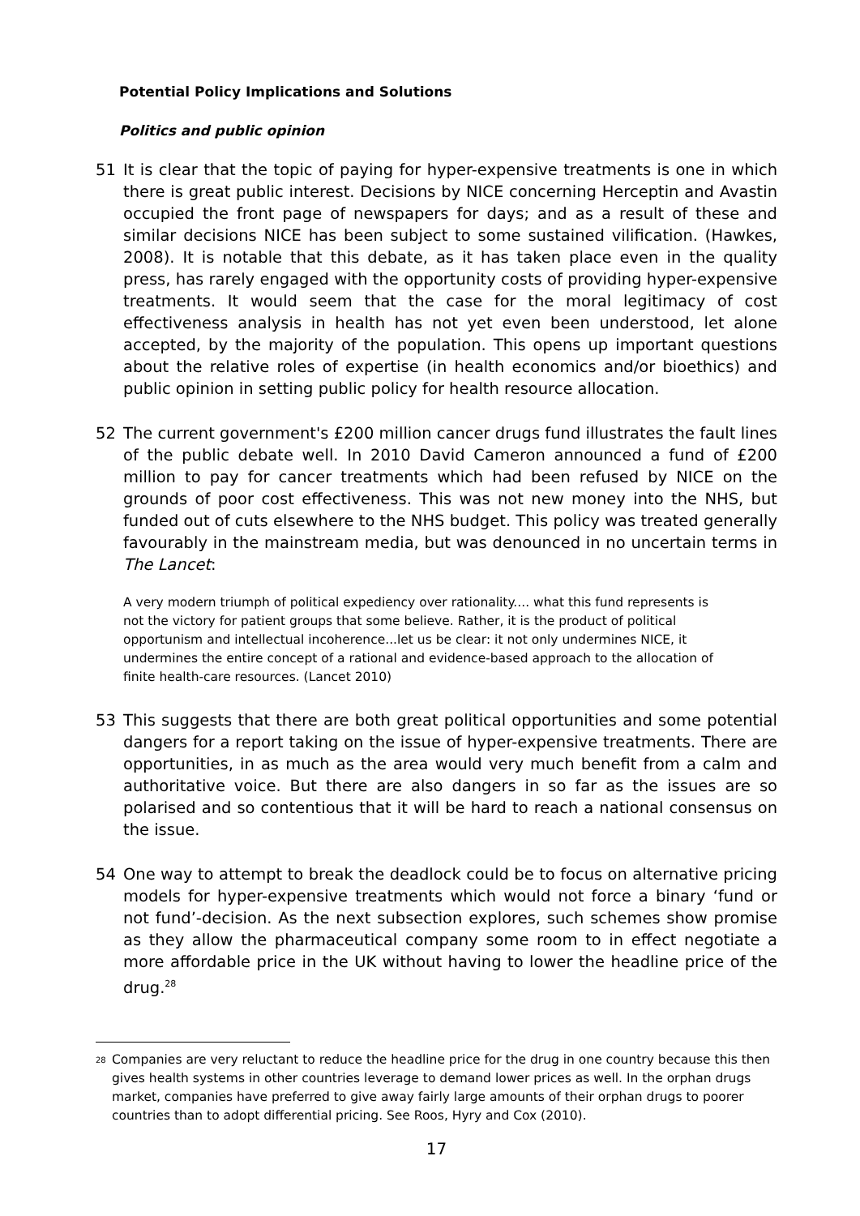Potential Policy Implications and Solutions
Politics and public opinion
51 It is clear that the topic of paying for hyper-expensive treatments is one in which there is great public interest. Decisions by NICE concerning Herceptin and Avastin occupied the front page of newspapers for days; and as a result of these and similar decisions NICE has been subject to some sustained vilification. (Hawkes, 2008). It is notable that this debate, as it has taken place even in the quality press, has rarely engaged with the opportunity costs of providing hyper-expensive treatments. It would seem that the case for the moral legitimacy of cost effectiveness analysis in health has not yet even been understood, let alone accepted, by the majority of the population. This opens up important questions about the relative roles of expertise (in health economics and/or bioethics) and public opinion in setting public policy for health resource allocation.
52 The current government's £200 million cancer drugs fund illustrates the fault lines of the public debate well. In 2010 David Cameron announced a fund of £200 million to pay for cancer treatments which had been refused by NICE on the grounds of poor cost effectiveness. This was not new money into the NHS, but funded out of cuts elsewhere to the NHS budget. This policy was treated generally favourably in the mainstream media, but was denounced in no uncertain terms in The Lancet:
A very modern triumph of political expediency over rationality.... what this fund represents is not the victory for patient groups that some believe. Rather, it is the product of political opportunism and intellectual incoherence...let us be clear: it not only undermines NICE, it undermines the entire concept of a rational and evidence-based approach to the allocation of finite health-care resources. (Lancet 2010)
53 This suggests that there are both great political opportunities and some potential dangers for a report taking on the issue of hyper-expensive treatments. There are opportunities, in as much as the area would very much benefit from a calm and authoritative voice. But there are also dangers in so far as the issues are so polarised and so contentious that it will be hard to reach a national consensus on the issue.
54 One way to attempt to break the deadlock could be to focus on alternative pricing models for hyper-expensive treatments which would not force a binary ‘fund or not fund’-decision. As the next subsection explores, such schemes show promise as they allow the pharmaceutical company some room to in effect negotiate a more affordable price in the UK without having to lower the headline price of the drug.<sup>28</sup>
<sup>28</sup>
Companies are very reluctant to reduce the headline price for the drug in one country because this then gives health systems in other countries leverage to demand lower prices as well. In the orphan drugs market, companies have preferred to give away fairly large amounts of their orphan drugs to poorer countries than to adopt differential pricing. See Roos, Hyry and Cox (2010).
17